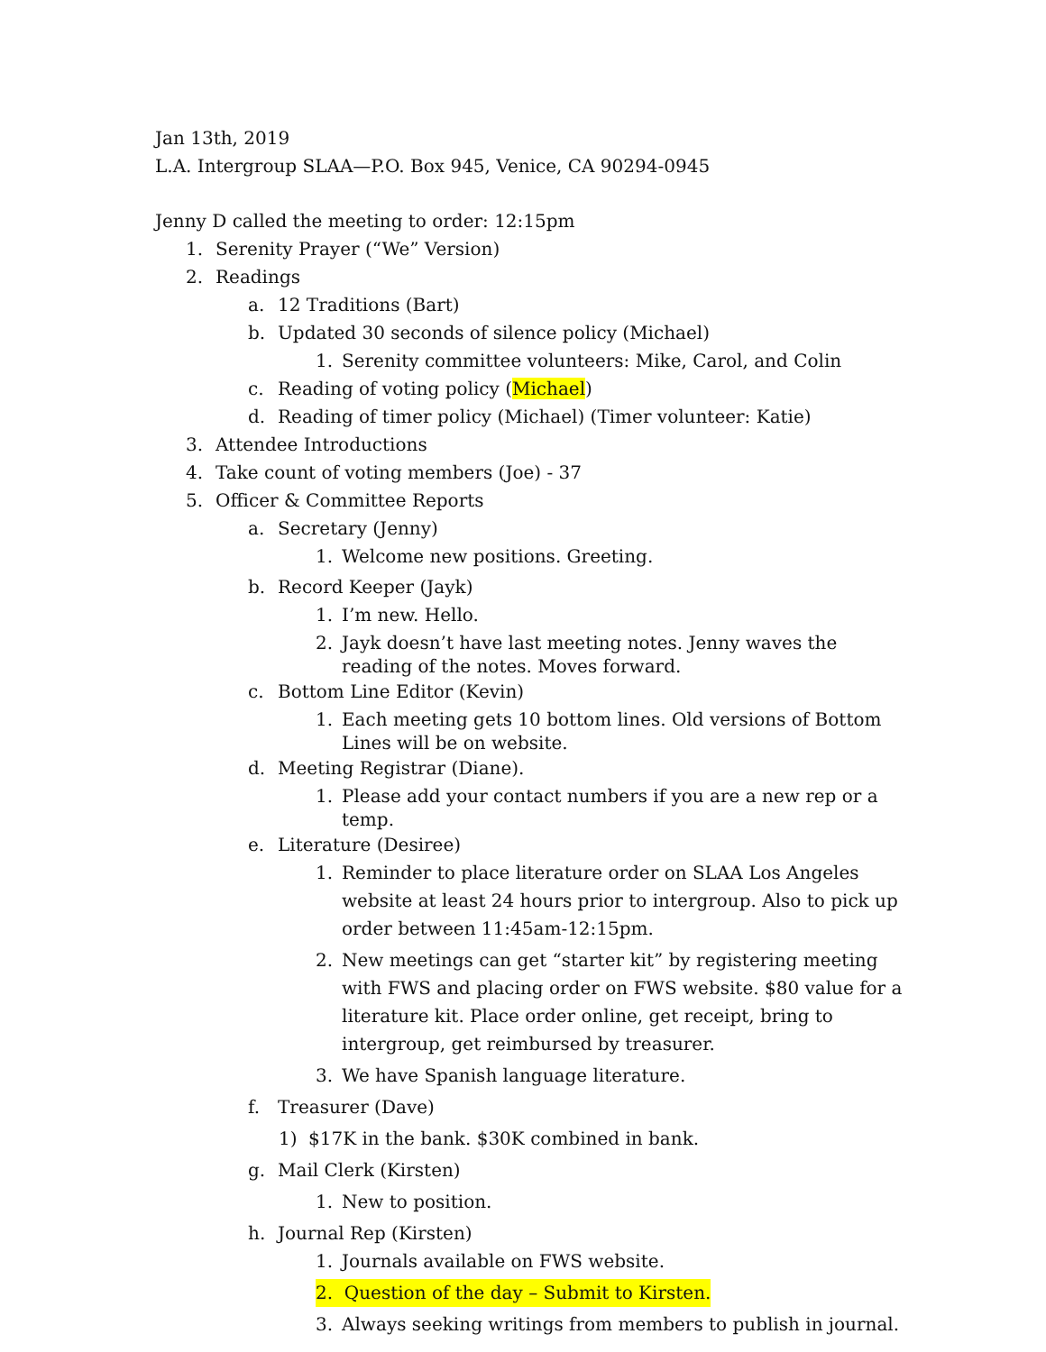Jan 13th, 2019
L.A. Intergroup SLAA—P.O. Box 945, Venice, CA 90294-0945
Jenny D called the meeting to order: 12:15pm
1. Serenity Prayer (“We” Version)
2. Readings
a. 12 Traditions (Bart)
b. Updated 30 seconds of silence policy (Michael)
1. Serenity committee volunteers: Mike, Carol, and Colin
c. Reading of voting policy (Michael)
d. Reading of timer policy (Michael) (Timer volunteer: Katie)
3. Attendee Introductions
4. Take count of voting members (Joe) - 37
5. Officer & Committee Reports
a. Secretary (Jenny)
1. Welcome new positions. Greeting.
b. Record Keeper (Jayk)
1. I’m new. Hello.
2. Jayk doesn’t have last meeting notes. Jenny waves the reading of the notes. Moves forward.
c. Bottom Line Editor (Kevin)
1. Each meeting gets 10 bottom lines. Old versions of Bottom Lines will be on website.
d. Meeting Registrar (Diane).
1. Please add your contact numbers if you are a new rep or a temp.
e. Literature (Desiree)
1. Reminder to place literature order on SLAA Los Angeles website at least 24 hours prior to intergroup. Also to pick up order between 11:45am-12:15pm.
2. New meetings can get “starter kit” by registering meeting with FWS and placing order on FWS website. $80 value for a literature kit. Place order online, get receipt, bring to intergroup, get reimbursed by treasurer.
3. We have Spanish language literature.
f. Treasurer (Dave)
1) $17K in the bank. $30K combined in bank.
g. Mail Clerk (Kirsten)
1. New to position.
h. Journal Rep (Kirsten)
1. Journals available on FWS website.
2. Question of the day – Submit to Kirsten.
3. Always seeking writings from members to publish in journal.